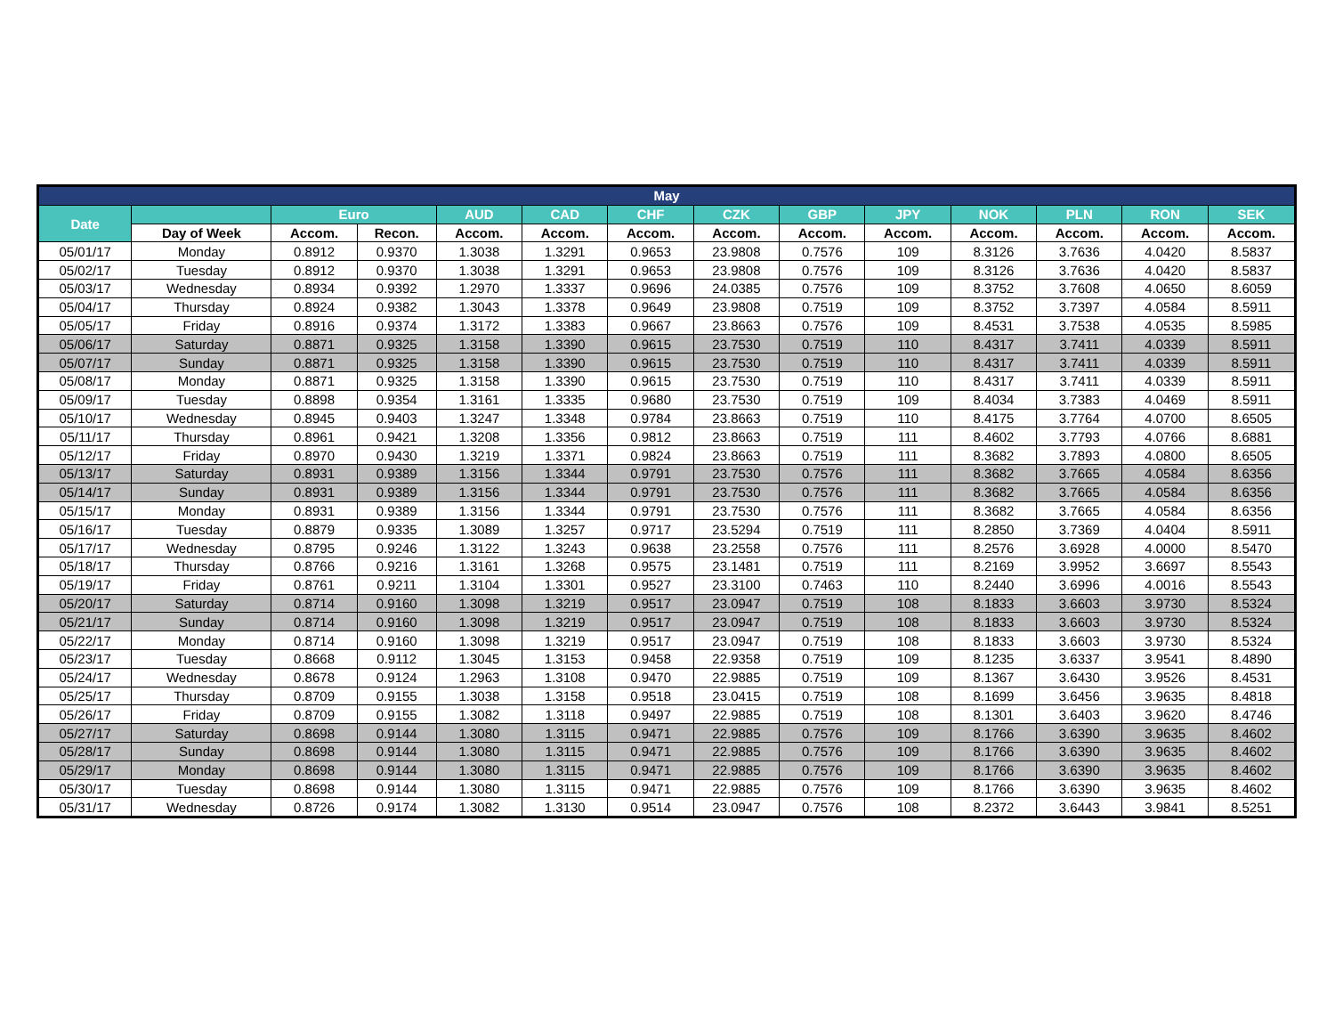| May | | | | | | | | | | | | | |
| --- | --- | --- | --- | --- | --- | --- | --- | --- | --- | --- | --- | --- | --- |
| Date | | Euro | | AUD | CAD | CHF | CZK | GBP | JPY | NOK | PLN | RON | SEK |
| | Day of Week | Accom. | Recon. | Accom. | Accom. | Accom. | Accom. | Accom. | Accom. | Accom. | Accom. | Accom. | Accom. |
| 05/01/17 | Monday | 0.8912 | 0.9370 | 1.3038 | 1.3291 | 0.9653 | 23.9808 | 0.7576 | 109 | 8.3126 | 3.7636 | 4.0420 | 8.5837 |
| 05/02/17 | Tuesday | 0.8912 | 0.9370 | 1.3038 | 1.3291 | 0.9653 | 23.9808 | 0.7576 | 109 | 8.3126 | 3.7636 | 4.0420 | 8.5837 |
| 05/03/17 | Wednesday | 0.8934 | 0.9392 | 1.2970 | 1.3337 | 0.9696 | 24.0385 | 0.7576 | 109 | 8.3752 | 3.7608 | 4.0650 | 8.6059 |
| 05/04/17 | Thursday | 0.8924 | 0.9382 | 1.3043 | 1.3378 | 0.9649 | 23.9808 | 0.7519 | 109 | 8.3752 | 3.7397 | 4.0584 | 8.5911 |
| 05/05/17 | Friday | 0.8916 | 0.9374 | 1.3172 | 1.3383 | 0.9667 | 23.8663 | 0.7576 | 109 | 8.4531 | 3.7538 | 4.0535 | 8.5985 |
| 05/06/17 | Saturday | 0.8871 | 0.9325 | 1.3158 | 1.3390 | 0.9615 | 23.7530 | 0.7519 | 110 | 8.4317 | 3.7411 | 4.0339 | 8.5911 |
| 05/07/17 | Sunday | 0.8871 | 0.9325 | 1.3158 | 1.3390 | 0.9615 | 23.7530 | 0.7519 | 110 | 8.4317 | 3.7411 | 4.0339 | 8.5911 |
| 05/08/17 | Monday | 0.8871 | 0.9325 | 1.3158 | 1.3390 | 0.9615 | 23.7530 | 0.7519 | 110 | 8.4317 | 3.7411 | 4.0339 | 8.5911 |
| 05/09/17 | Tuesday | 0.8898 | 0.9354 | 1.3161 | 1.3335 | 0.9680 | 23.7530 | 0.7519 | 109 | 8.4034 | 3.7383 | 4.0469 | 8.5911 |
| 05/10/17 | Wednesday | 0.8945 | 0.9403 | 1.3247 | 1.3348 | 0.9784 | 23.8663 | 0.7519 | 110 | 8.4175 | 3.7764 | 4.0700 | 8.6505 |
| 05/11/17 | Thursday | 0.8961 | 0.9421 | 1.3208 | 1.3356 | 0.9812 | 23.8663 | 0.7519 | 111 | 8.4602 | 3.7793 | 4.0766 | 8.6881 |
| 05/12/17 | Friday | 0.8970 | 0.9430 | 1.3219 | 1.3371 | 0.9824 | 23.8663 | 0.7519 | 111 | 8.3682 | 3.7893 | 4.0800 | 8.6505 |
| 05/13/17 | Saturday | 0.8931 | 0.9389 | 1.3156 | 1.3344 | 0.9791 | 23.7530 | 0.7576 | 111 | 8.3682 | 3.7665 | 4.0584 | 8.6356 |
| 05/14/17 | Sunday | 0.8931 | 0.9389 | 1.3156 | 1.3344 | 0.9791 | 23.7530 | 0.7576 | 111 | 8.3682 | 3.7665 | 4.0584 | 8.6356 |
| 05/15/17 | Monday | 0.8931 | 0.9389 | 1.3156 | 1.3344 | 0.9791 | 23.7530 | 0.7576 | 111 | 8.3682 | 3.7665 | 4.0584 | 8.6356 |
| 05/16/17 | Tuesday | 0.8879 | 0.9335 | 1.3089 | 1.3257 | 0.9717 | 23.5294 | 0.7519 | 111 | 8.2850 | 3.7369 | 4.0404 | 8.5911 |
| 05/17/17 | Wednesday | 0.8795 | 0.9246 | 1.3122 | 1.3243 | 0.9638 | 23.2558 | 0.7576 | 111 | 8.2576 | 3.6928 | 4.0000 | 8.5470 |
| 05/18/17 | Thursday | 0.8766 | 0.9216 | 1.3161 | 1.3268 | 0.9575 | 23.1481 | 0.7519 | 111 | 8.2169 | 3.9952 | 3.6697 | 8.5543 |
| 05/19/17 | Friday | 0.8761 | 0.9211 | 1.3104 | 1.3301 | 0.9527 | 23.3100 | 0.7463 | 110 | 8.2440 | 3.6996 | 4.0016 | 8.5543 |
| 05/20/17 | Saturday | 0.8714 | 0.9160 | 1.3098 | 1.3219 | 0.9517 | 23.0947 | 0.7519 | 108 | 8.1833 | 3.6603 | 3.9730 | 8.5324 |
| 05/21/17 | Sunday | 0.8714 | 0.9160 | 1.3098 | 1.3219 | 0.9517 | 23.0947 | 0.7519 | 108 | 8.1833 | 3.6603 | 3.9730 | 8.5324 |
| 05/22/17 | Monday | 0.8714 | 0.9160 | 1.3098 | 1.3219 | 0.9517 | 23.0947 | 0.7519 | 108 | 8.1833 | 3.6603 | 3.9730 | 8.5324 |
| 05/23/17 | Tuesday | 0.8668 | 0.9112 | 1.3045 | 1.3153 | 0.9458 | 22.9358 | 0.7519 | 109 | 8.1235 | 3.6337 | 3.9541 | 8.4890 |
| 05/24/17 | Wednesday | 0.8678 | 0.9124 | 1.2963 | 1.3108 | 0.9470 | 22.9885 | 0.7519 | 109 | 8.1367 | 3.6430 | 3.9526 | 8.4531 |
| 05/25/17 | Thursday | 0.8709 | 0.9155 | 1.3038 | 1.3158 | 0.9518 | 23.0415 | 0.7519 | 108 | 8.1699 | 3.6456 | 3.9635 | 8.4818 |
| 05/26/17 | Friday | 0.8709 | 0.9155 | 1.3082 | 1.3118 | 0.9497 | 22.9885 | 0.7519 | 108 | 8.1301 | 3.6403 | 3.9620 | 8.4746 |
| 05/27/17 | Saturday | 0.8698 | 0.9144 | 1.3080 | 1.3115 | 0.9471 | 22.9885 | 0.7576 | 109 | 8.1766 | 3.6390 | 3.9635 | 8.4602 |
| 05/28/17 | Sunday | 0.8698 | 0.9144 | 1.3080 | 1.3115 | 0.9471 | 22.9885 | 0.7576 | 109 | 8.1766 | 3.6390 | 3.9635 | 8.4602 |
| 05/29/17 | Monday | 0.8698 | 0.9144 | 1.3080 | 1.3115 | 0.9471 | 22.9885 | 0.7576 | 109 | 8.1766 | 3.6390 | 3.9635 | 8.4602 |
| 05/30/17 | Tuesday | 0.8698 | 0.9144 | 1.3080 | 1.3115 | 0.9471 | 22.9885 | 0.7576 | 109 | 8.1766 | 3.6390 | 3.9635 | 8.4602 |
| 05/31/17 | Wednesday | 0.8726 | 0.9174 | 1.3082 | 1.3130 | 0.9514 | 23.0947 | 0.7576 | 108 | 8.2372 | 3.6443 | 3.9841 | 8.5251 |